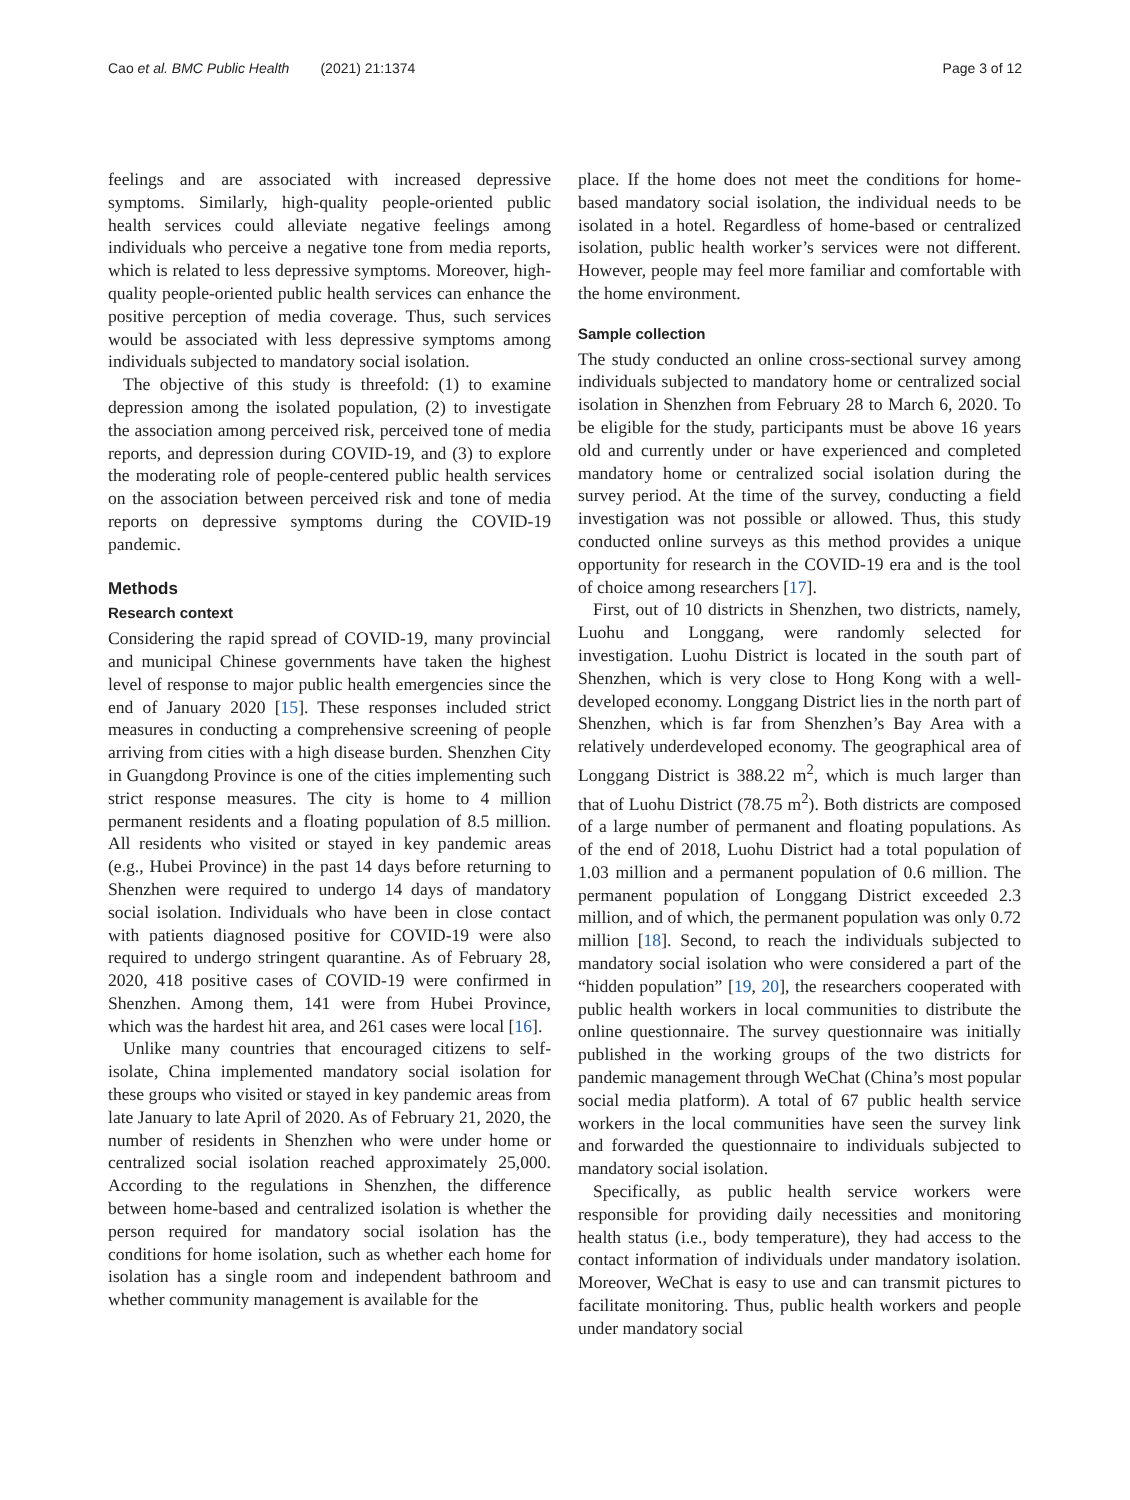Cao et al. BMC Public Health (2021) 21:1374 Page 3 of 12
feelings and are associated with increased depressive symptoms. Similarly, high-quality people-oriented public health services could alleviate negative feelings among individuals who perceive a negative tone from media reports, which is related to less depressive symptoms. Moreover, high-quality people-oriented public health services can enhance the positive perception of media coverage. Thus, such services would be associated with less depressive symptoms among individuals subjected to mandatory social isolation.
The objective of this study is threefold: (1) to examine depression among the isolated population, (2) to investigate the association among perceived risk, perceived tone of media reports, and depression during COVID-19, and (3) to explore the moderating role of people-centered public health services on the association between perceived risk and tone of media reports on depressive symptoms during the COVID-19 pandemic.
Methods
Research context
Considering the rapid spread of COVID-19, many provincial and municipal Chinese governments have taken the highest level of response to major public health emergencies since the end of January 2020 [15]. These responses included strict measures in conducting a comprehensive screening of people arriving from cities with a high disease burden. Shenzhen City in Guangdong Province is one of the cities implementing such strict response measures. The city is home to 4 million permanent residents and a floating population of 8.5 million. All residents who visited or stayed in key pandemic areas (e.g., Hubei Province) in the past 14 days before returning to Shenzhen were required to undergo 14 days of mandatory social isolation. Individuals who have been in close contact with patients diagnosed positive for COVID-19 were also required to undergo stringent quarantine. As of February 28, 2020, 418 positive cases of COVID-19 were confirmed in Shenzhen. Among them, 141 were from Hubei Province, which was the hardest hit area, and 261 cases were local [16].
Unlike many countries that encouraged citizens to self-isolate, China implemented mandatory social isolation for these groups who visited or stayed in key pandemic areas from late January to late April of 2020. As of February 21, 2020, the number of residents in Shenzhen who were under home or centralized social isolation reached approximately 25,000. According to the regulations in Shenzhen, the difference between home-based and centralized isolation is whether the person required for mandatory social isolation has the conditions for home isolation, such as whether each home for isolation has a single room and independent bathroom and whether community management is available for the
place. If the home does not meet the conditions for home-based mandatory social isolation, the individual needs to be isolated in a hotel. Regardless of home-based or centralized isolation, public health worker’s services were not different. However, people may feel more familiar and comfortable with the home environment.
Sample collection
The study conducted an online cross-sectional survey among individuals subjected to mandatory home or centralized social isolation in Shenzhen from February 28 to March 6, 2020. To be eligible for the study, participants must be above 16 years old and currently under or have experienced and completed mandatory home or centralized social isolation during the survey period. At the time of the survey, conducting a field investigation was not possible or allowed. Thus, this study conducted online surveys as this method provides a unique opportunity for research in the COVID-19 era and is the tool of choice among researchers [17].
First, out of 10 districts in Shenzhen, two districts, namely, Luohu and Longgang, were randomly selected for investigation. Luohu District is located in the south part of Shenzhen, which is very close to Hong Kong with a well-developed economy. Longgang District lies in the north part of Shenzhen, which is far from Shenzhen’s Bay Area with a relatively underdeveloped economy. The geographical area of Longgang District is 388.22 m<sup>2</sup>, which is much larger than that of Luohu District (78.75 m<sup>2</sup>). Both districts are composed of a large number of permanent and floating populations. As of the end of 2018, Luohu District had a total population of 1.03 million and a permanent population of 0.6 million. The permanent population of Longgang District exceeded 2.3 million, and of which, the permanent population was only 0.72 million [18]. Second, to reach the individuals subjected to mandatory social isolation who were considered a part of the “hidden population” [19, 20], the researchers cooperated with public health workers in local communities to distribute the online questionnaire. The survey questionnaire was initially published in the working groups of the two districts for pandemic management through WeChat (China’s most popular social media platform). A total of 67 public health service workers in the local communities have seen the survey link and forwarded the questionnaire to individuals subjected to mandatory social isolation.
Specifically, as public health service workers were responsible for providing daily necessities and monitoring health status (i.e., body temperature), they had access to the contact information of individuals under mandatory isolation. Moreover, WeChat is easy to use and can transmit pictures to facilitate monitoring. Thus, public health workers and people under mandatory social